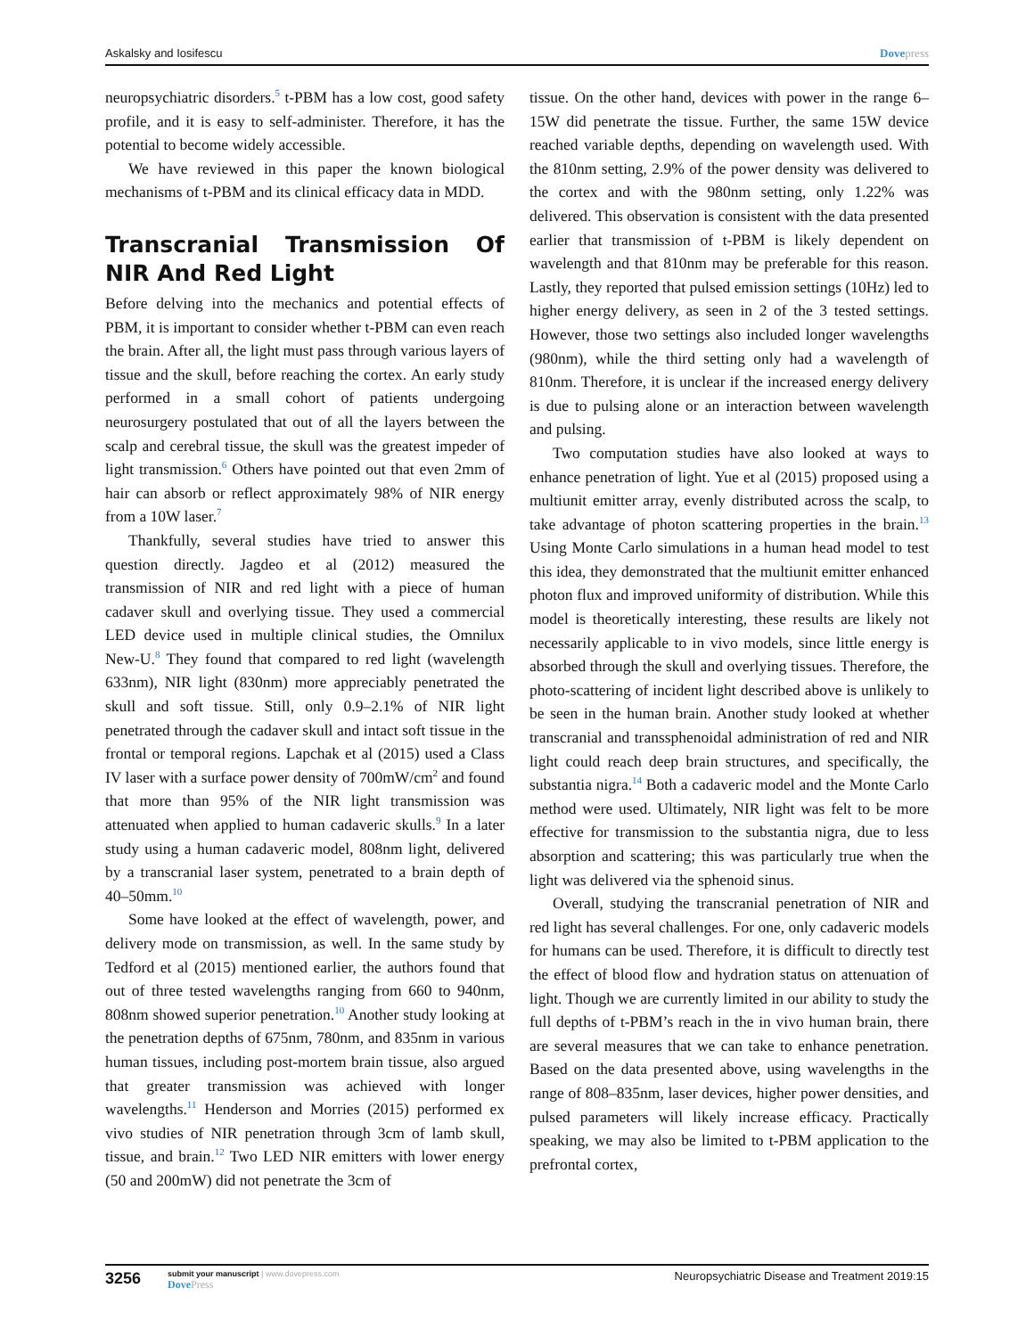Askalsky and Iosifescu Dovepress
neuropsychiatric disorders.<sup>5</sup> t-PBM has a low cost, good safety profile, and it is easy to self-administer. Therefore, it has the potential to become widely accessible.
We have reviewed in this paper the known biological mechanisms of t-PBM and its clinical efficacy data in MDD.
Transcranial Transmission Of NIR And Red Light
Before delving into the mechanics and potential effects of PBM, it is important to consider whether t-PBM can even reach the brain. After all, the light must pass through various layers of tissue and the skull, before reaching the cortex. An early study performed in a small cohort of patients undergoing neurosurgery postulated that out of all the layers between the scalp and cerebral tissue, the skull was the greatest impeder of light transmission.<sup>6</sup> Others have pointed out that even 2mm of hair can absorb or reflect approximately 98% of NIR energy from a 10W laser.<sup>7</sup>
Thankfully, several studies have tried to answer this question directly. Jagdeo et al (2012) measured the transmission of NIR and red light with a piece of human cadaver skull and overlying tissue. They used a commercial LED device used in multiple clinical studies, the Omnilux New-U.<sup>8</sup> They found that compared to red light (wavelength 633nm), NIR light (830nm) more appreciably penetrated the skull and soft tissue. Still, only 0.9–2.1% of NIR light penetrated through the cadaver skull and intact soft tissue in the frontal or temporal regions. Lapchak et al (2015) used a Class IV laser with a surface power density of 700mW/cm<sup>2</sup> and found that more than 95% of the NIR light transmission was attenuated when applied to human cadaveric skulls.<sup>9</sup> In a later study using a human cadaveric model, 808nm light, delivered by a transcranial laser system, penetrated to a brain depth of 40–50mm.<sup>10</sup>
Some have looked at the effect of wavelength, power, and delivery mode on transmission, as well. In the same study by Tedford et al (2015) mentioned earlier, the authors found that out of three tested wavelengths ranging from 660 to 940nm, 808nm showed superior penetration.<sup>10</sup> Another study looking at the penetration depths of 675nm, 780nm, and 835nm in various human tissues, including post-mortem brain tissue, also argued that greater transmission was achieved with longer wavelengths.<sup>11</sup> Henderson and Morries (2015) performed ex vivo studies of NIR penetration through 3cm of lamb skull, tissue, and brain.<sup>12</sup> Two LED NIR emitters with lower energy (50 and 200mW) did not penetrate the 3cm of
tissue. On the other hand, devices with power in the range 6–15W did penetrate the tissue. Further, the same 15W device reached variable depths, depending on wavelength used. With the 810nm setting, 2.9% of the power density was delivered to the cortex and with the 980nm setting, only 1.22% was delivered. This observation is consistent with the data presented earlier that transmission of t-PBM is likely dependent on wavelength and that 810nm may be preferable for this reason. Lastly, they reported that pulsed emission settings (10Hz) led to higher energy delivery, as seen in 2 of the 3 tested settings. However, those two settings also included longer wavelengths (980nm), while the third setting only had a wavelength of 810nm. Therefore, it is unclear if the increased energy delivery is due to pulsing alone or an interaction between wavelength and pulsing.
Two computation studies have also looked at ways to enhance penetration of light. Yue et al (2015) proposed using a multiunit emitter array, evenly distributed across the scalp, to take advantage of photon scattering properties in the brain.<sup>13</sup> Using Monte Carlo simulations in a human head model to test this idea, they demonstrated that the multiunit emitter enhanced photon flux and improved uniformity of distribution. While this model is theoretically interesting, these results are likely not necessarily applicable to in vivo models, since little energy is absorbed through the skull and overlying tissues. Therefore, the photo-scattering of incident light described above is unlikely to be seen in the human brain. Another study looked at whether transcranial and transsphenoidal administration of red and NIR light could reach deep brain structures, and specifically, the substantia nigra.<sup>14</sup> Both a cadaveric model and the Monte Carlo method were used. Ultimately, NIR light was felt to be more effective for transmission to the substantia nigra, due to less absorption and scattering; this was particularly true when the light was delivered via the sphenoid sinus.
Overall, studying the transcranial penetration of NIR and red light has several challenges. For one, only cadaveric models for humans can be used. Therefore, it is difficult to directly test the effect of blood flow and hydration status on attenuation of light. Though we are currently limited in our ability to study the full depths of t-PBM’s reach in the in vivo human brain, there are several measures that we can take to enhance penetration. Based on the data presented above, using wavelengths in the range of 808–835nm, laser devices, higher power densities, and pulsed parameters will likely increase efficacy. Practically speaking, we may also be limited to t-PBM application to the prefrontal cortex,
3256
submit your manuscript | www.dovepress.com
DovePress
Neuropsychiatric Disease and Treatment 2019:15